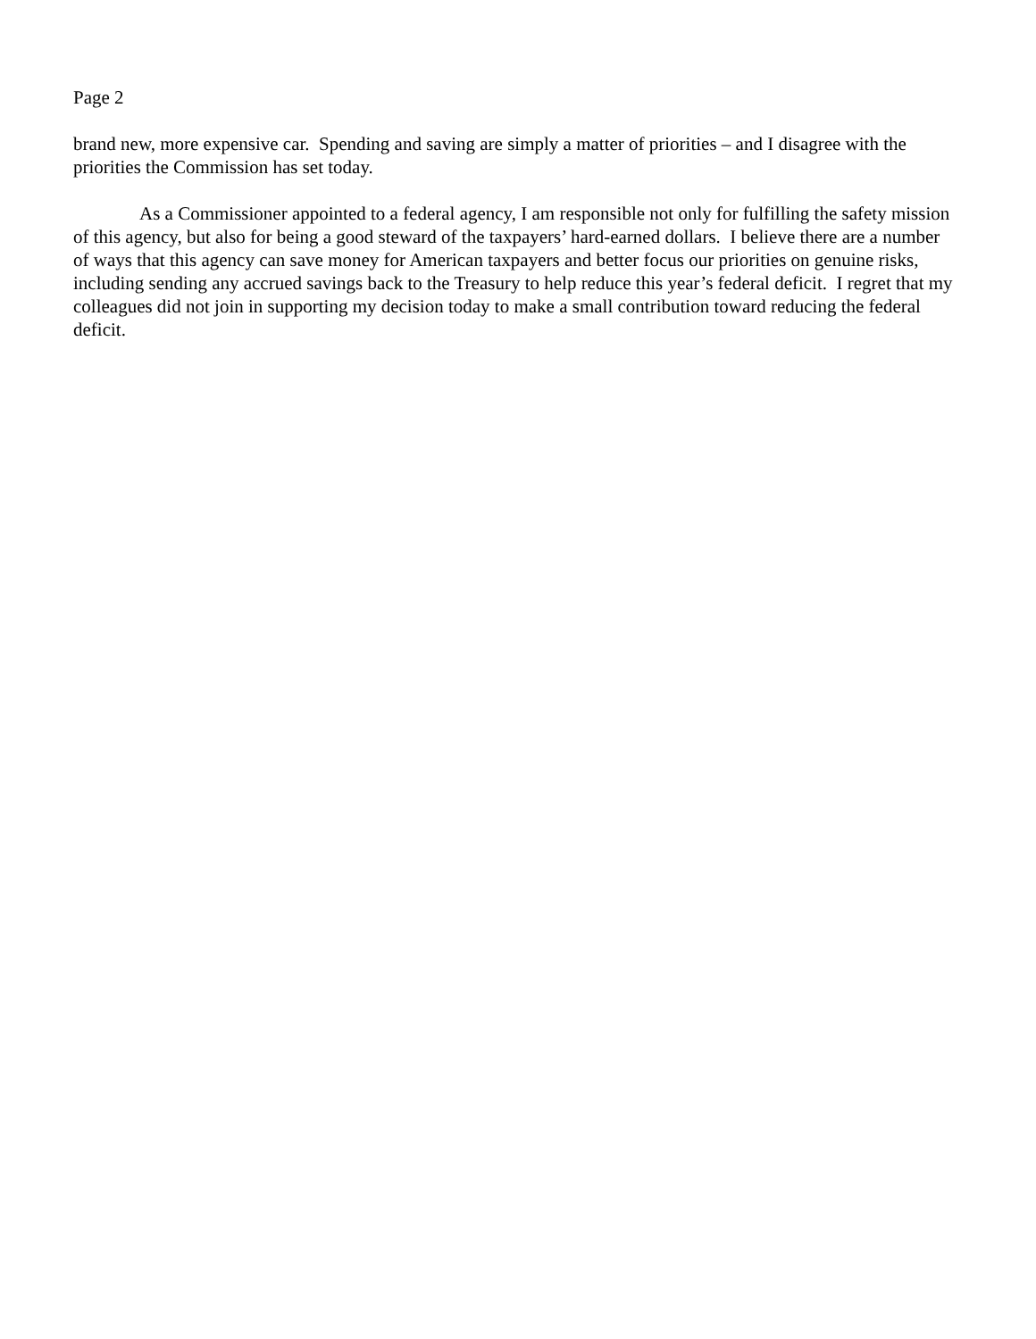Page 2
brand new, more expensive car. Spending and saving are simply a matter of priorities – and I disagree with the priorities the Commission has set today.
As a Commissioner appointed to a federal agency, I am responsible not only for fulfilling the safety mission of this agency, but also for being a good steward of the taxpayers’ hard-earned dollars. I believe there are a number of ways that this agency can save money for American taxpayers and better focus our priorities on genuine risks, including sending any accrued savings back to the Treasury to help reduce this year’s federal deficit. I regret that my colleagues did not join in supporting my decision today to make a small contribution toward reducing the federal deficit.